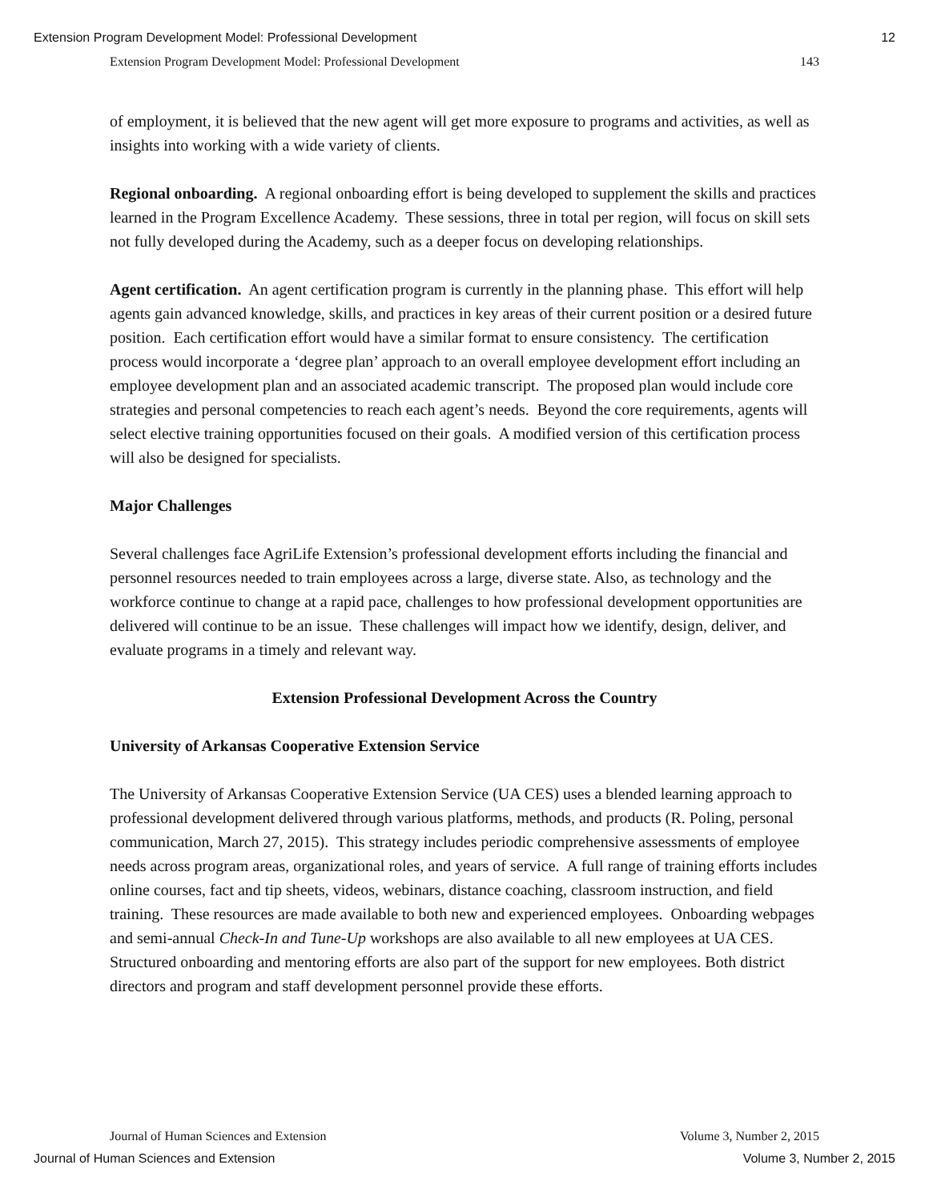Extension Program Development Model: Professional Development 12
Extension Program Development Model: Professional Development 143
of employment, it is believed that the new agent will get more exposure to programs and activities, as well as insights into working with a wide variety of clients.
Regional onboarding. A regional onboarding effort is being developed to supplement the skills and practices learned in the Program Excellence Academy. These sessions, three in total per region, will focus on skill sets not fully developed during the Academy, such as a deeper focus on developing relationships.
Agent certification. An agent certification program is currently in the planning phase. This effort will help agents gain advanced knowledge, skills, and practices in key areas of their current position or a desired future position. Each certification effort would have a similar format to ensure consistency. The certification process would incorporate a ‘degree plan’ approach to an overall employee development effort including an employee development plan and an associated academic transcript. The proposed plan would include core strategies and personal competencies to reach each agent’s needs. Beyond the core requirements, agents will select elective training opportunities focused on their goals. A modified version of this certification process will also be designed for specialists.
Major Challenges
Several challenges face AgriLife Extension’s professional development efforts including the financial and personnel resources needed to train employees across a large, diverse state. Also, as technology and the workforce continue to change at a rapid pace, challenges to how professional development opportunities are delivered will continue to be an issue. These challenges will impact how we identify, design, deliver, and evaluate programs in a timely and relevant way.
Extension Professional Development Across the Country
University of Arkansas Cooperative Extension Service
The University of Arkansas Cooperative Extension Service (UA CES) uses a blended learning approach to professional development delivered through various platforms, methods, and products (R. Poling, personal communication, March 27, 2015). This strategy includes periodic comprehensive assessments of employee needs across program areas, organizational roles, and years of service. A full range of training efforts includes online courses, fact and tip sheets, videos, webinars, distance coaching, classroom instruction, and field training. These resources are made available to both new and experienced employees. Onboarding webpages and semi-annual Check-In and Tune-Up workshops are also available to all new employees at UA CES. Structured onboarding and mentoring efforts are also part of the support for new employees. Both district directors and program and staff development personnel provide these efforts.
Journal of Human Sciences and Extension Volume 3, Number 2, 2015
Journal of Human Sciences and Extension Volume 3, Number 2, 2015